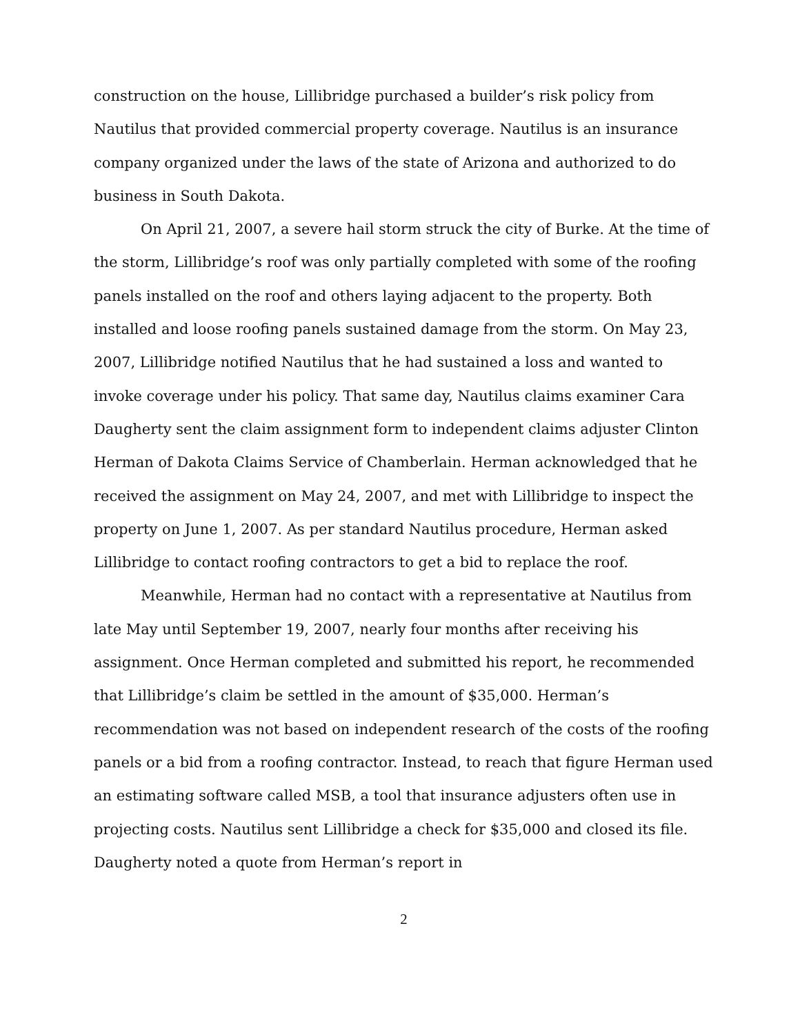construction on the house, Lillibridge purchased a builder’s risk policy from Nautilus that provided commercial property coverage. Nautilus is an insurance company organized under the laws of the state of Arizona and authorized to do business in South Dakota.
On April 21, 2007, a severe hail storm struck the city of Burke. At the time of the storm, Lillibridge’s roof was only partially completed with some of the roofing panels installed on the roof and others laying adjacent to the property. Both installed and loose roofing panels sustained damage from the storm. On May 23, 2007, Lillibridge notified Nautilus that he had sustained a loss and wanted to invoke coverage under his policy. That same day, Nautilus claims examiner Cara Daugherty sent the claim assignment form to independent claims adjuster Clinton Herman of Dakota Claims Service of Chamberlain. Herman acknowledged that he received the assignment on May 24, 2007, and met with Lillibridge to inspect the property on June 1, 2007. As per standard Nautilus procedure, Herman asked Lillibridge to contact roofing contractors to get a bid to replace the roof.
Meanwhile, Herman had no contact with a representative at Nautilus from late May until September 19, 2007, nearly four months after receiving his assignment. Once Herman completed and submitted his report, he recommended that Lillibridge’s claim be settled in the amount of $35,000. Herman’s recommendation was not based on independent research of the costs of the roofing panels or a bid from a roofing contractor. Instead, to reach that figure Herman used an estimating software called MSB, a tool that insurance adjusters often use in projecting costs. Nautilus sent Lillibridge a check for $35,000 and closed its file. Daugherty noted a quote from Herman’s report in
2